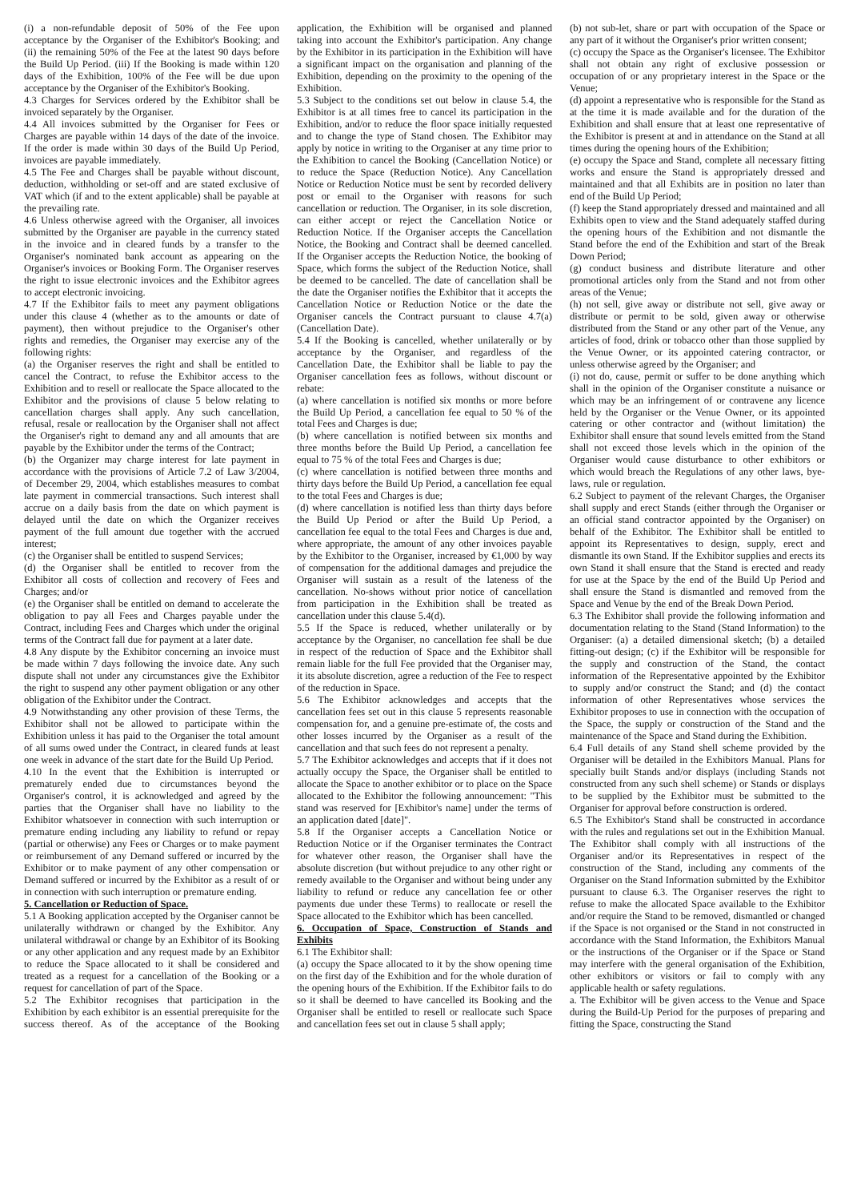(i) a non-refundable deposit of 50% of the Fee upon acceptance by the Organiser of the Exhibitor's Booking; and (ii) the remaining 50% of the Fee at the latest 90 days before the Build Up Period. (iii) If the Booking is made within 120 days of the Exhibition, 100% of the Fee will be due upon acceptance by the Organiser of the Exhibitor's Booking.
4.3 Charges for Services ordered by the Exhibitor shall be invoiced separately by the Organiser.
4.4 All invoices submitted by the Organiser for Fees or Charges are payable within 14 days of the date of the invoice. If the order is made within 30 days of the Build Up Period, invoices are payable immediately.
4.5 The Fee and Charges shall be payable without discount, deduction, withholding or set-off and are stated exclusive of VAT which (if and to the extent applicable) shall be payable at the prevailing rate.
4.6 Unless otherwise agreed with the Organiser, all invoices submitted by the Organiser are payable in the currency stated in the invoice and in cleared funds by a transfer to the Organiser's nominated bank account as appearing on the Organiser's invoices or Booking Form. The Organiser reserves the right to issue electronic invoices and the Exhibitor agrees to accept electronic invoicing.
4.7 If the Exhibitor fails to meet any payment obligations under this clause 4 (whether as to the amounts or date of payment), then without prejudice to the Organiser's other rights and remedies, the Organiser may exercise any of the following rights:
(a) the Organiser reserves the right and shall be entitled to cancel the Contract, to refuse the Exhibitor access to the Exhibition and to resell or reallocate the Space allocated to the Exhibitor and the provisions of clause 5 below relating to cancellation charges shall apply. Any such cancellation, refusal, resale or reallocation by the Organiser shall not affect the Organiser's right to demand any and all amounts that are payable by the Exhibitor under the terms of the Contract;
(b) the Organizer may charge interest for late payment in accordance with the provisions of Article 7.2 of Law 3/2004, of December 29, 2004, which establishes measures to combat late payment in commercial transactions. Such interest shall accrue on a daily basis from the date on which payment is delayed until the date on which the Organizer receives payment of the full amount due together with the accrued interest;
(c) the Organiser shall be entitled to suspend Services;
(d) the Organiser shall be entitled to recover from the Exhibitor all costs of collection and recovery of Fees and Charges; and/or
(e) the Organiser shall be entitled on demand to accelerate the obligation to pay all Fees and Charges payable under the Contract, including Fees and Charges which under the original terms of the Contract fall due for payment at a later date.
4.8 Any dispute by the Exhibitor concerning an invoice must be made within 7 days following the invoice date. Any such dispute shall not under any circumstances give the Exhibitor the right to suspend any other payment obligation or any other obligation of the Exhibitor under the Contract.
4.9 Notwithstanding any other provision of these Terms, the Exhibitor shall not be allowed to participate within the Exhibition unless it has paid to the Organiser the total amount of all sums owed under the Contract, in cleared funds at least one week in advance of the start date for the Build Up Period.
4.10 In the event that the Exhibition is interrupted or prematurely ended due to circumstances beyond the Organiser's control, it is acknowledged and agreed by the parties that the Organiser shall have no liability to the Exhibitor whatsoever in connection with such interruption or premature ending including any liability to refund or repay (partial or otherwise) any Fees or Charges or to make payment or reimbursement of any Demand suffered or incurred by the Exhibitor or to make payment of any other compensation or Demand suffered or incurred by the Exhibitor as a result of or in connection with such interruption or premature ending.
5. Cancellation or Reduction of Space.
5.1 A Booking application accepted by the Organiser cannot be unilaterally withdrawn or changed by the Exhibitor. Any unilateral withdrawal or change by an Exhibitor of its Booking or any other application and any request made by an Exhibitor to reduce the Space allocated to it shall be considered and treated as a request for a cancellation of the Booking or a request for cancellation of part of the Space.
5.2 The Exhibitor recognises that participation in the Exhibition by each exhibitor is an essential prerequisite for the success thereof. As of the acceptance of the Booking application, the Exhibition will be organised and planned taking into account the Exhibitor's participation. Any change by the Exhibitor in its participation in the Exhibition will have a significant impact on the organisation and planning of the Exhibition, depending on the proximity to the opening of the Exhibition.
5.3 Subject to the conditions set out below in clause 5.4, the Exhibitor is at all times free to cancel its participation in the Exhibition, and/or to reduce the floor space initially requested and to change the type of Stand chosen. The Exhibitor may apply by notice in writing to the Organiser at any time prior to the Exhibition to cancel the Booking (Cancellation Notice) or to reduce the Space (Reduction Notice). Any Cancellation Notice or Reduction Notice must be sent by recorded delivery post or email to the Organiser with reasons for such cancellation or reduction. The Organiser, in its sole discretion, can either accept or reject the Cancellation Notice or Reduction Notice. If the Organiser accepts the Cancellation Notice, the Booking and Contract shall be deemed cancelled. If the Organiser accepts the Reduction Notice, the booking of Space, which forms the subject of the Reduction Notice, shall be deemed to be cancelled. The date of cancellation shall be the date the Organiser notifies the Exhibitor that it accepts the Cancellation Notice or Reduction Notice or the date the Organiser cancels the Contract pursuant to clause 4.7(a) (Cancellation Date).
5.4 If the Booking is cancelled, whether unilaterally or by acceptance by the Organiser, and regardless of the Cancellation Date, the Exhibitor shall be liable to pay the Organiser cancellation fees as follows, without discount or rebate:
(a) where cancellation is notified six months or more before the Build Up Period, a cancellation fee equal to 50 % of the total Fees and Charges is due;
(b) where cancellation is notified between six months and three months before the Build Up Period, a cancellation fee equal to 75 % of the total Fees and Charges is due;
(c) where cancellation is notified between three months and thirty days before the Build Up Period, a cancellation fee equal to the total Fees and Charges is due;
(d) where cancellation is notified less than thirty days before the Build Up Period or after the Build Up Period, a cancellation fee equal to the total Fees and Charges is due and, where appropriate, the amount of any other invoices payable by the Exhibitor to the Organiser, increased by €1,000 by way of compensation for the additional damages and prejudice the Organiser will sustain as a result of the lateness of the cancellation. No-shows without prior notice of cancellation from participation in the Exhibition shall be treated as cancellation under this clause 5.4(d).
5.5 If the Space is reduced, whether unilaterally or by acceptance by the Organiser, no cancellation fee shall be due in respect of the reduction of Space and the Exhibitor shall remain liable for the full Fee provided that the Organiser may, it its absolute discretion, agree a reduction of the Fee to respect of the reduction in Space.
5.6 The Exhibitor acknowledges and accepts that the cancellation fees set out in this clause 5 represents reasonable compensation for, and a genuine pre-estimate of, the costs and other losses incurred by the Organiser as a result of the cancellation and that such fees do not represent a penalty.
5.7 The Exhibitor acknowledges and accepts that if it does not actually occupy the Space, the Organiser shall be entitled to allocate the Space to another exhibitor or to place on the Space allocated to the Exhibitor the following announcement: "This stand was reserved for [Exhibitor's name] under the terms of an application dated [date]".
5.8 If the Organiser accepts a Cancellation Notice or Reduction Notice or if the Organiser terminates the Contract for whatever other reason, the Organiser shall have the absolute discretion (but without prejudice to any other right or remedy available to the Organiser and without being under any liability to refund or reduce any cancellation fee or other payments due under these Terms) to reallocate or resell the Space allocated to the Exhibitor which has been cancelled.
6. Occupation of Space, Construction of Stands and Exhibits
6.1 The Exhibitor shall:
(a) occupy the Space allocated to it by the show opening time on the first day of the Exhibition and for the whole duration of the opening hours of the Exhibition. If the Exhibitor fails to do so it shall be deemed to have cancelled its Booking and the Organiser shall be entitled to resell or reallocate such Space and cancellation fees set out in clause 5 shall apply;
(b) not sub-let, share or part with occupation of the Space or any part of it without the Organiser's prior written consent;
(c) occupy the Space as the Organiser's licensee. The Exhibitor shall not obtain any right of exclusive possession or occupation of or any proprietary interest in the Space or the Venue;
(d) appoint a representative who is responsible for the Stand as at the time it is made available and for the duration of the Exhibition and shall ensure that at least one representative of the Exhibitor is present at and in attendance on the Stand at all times during the opening hours of the Exhibition;
(e) occupy the Space and Stand, complete all necessary fitting works and ensure the Stand is appropriately dressed and maintained and that all Exhibits are in position no later than end of the Build Up Period;
(f) keep the Stand appropriately dressed and maintained and all Exhibits open to view and the Stand adequately staffed during the opening hours of the Exhibition and not dismantle the Stand before the end of the Exhibition and start of the Break Down Period;
(g) conduct business and distribute literature and other promotional articles only from the Stand and not from other areas of the Venue;
(h) not sell, give away or distribute not sell, give away or distribute or permit to be sold, given away or otherwise distributed from the Stand or any other part of the Venue, any articles of food, drink or tobacco other than those supplied by the Venue Owner, or its appointed catering contractor, or unless otherwise agreed by the Organiser; and
(i) not do, cause, permit or suffer to be done anything which shall in the opinion of the Organiser constitute a nuisance or which may be an infringement of or contravene any licence held by the Organiser or the Venue Owner, or its appointed catering or other contractor and (without limitation) the Exhibitor shall ensure that sound levels emitted from the Stand shall not exceed those levels which in the opinion of the Organiser would cause disturbance to other exhibitors or which would breach the Regulations of any other laws, bye-laws, rule or regulation.
6.2 Subject to payment of the relevant Charges, the Organiser shall supply and erect Stands (either through the Organiser or an official stand contractor appointed by the Organiser) on behalf of the Exhibitor. The Exhibitor shall be entitled to appoint its Representatives to design, supply, erect and dismantle its own Stand. If the Exhibitor supplies and erects its own Stand it shall ensure that the Stand is erected and ready for use at the Space by the end of the Build Up Period and shall ensure the Stand is dismantled and removed from the Space and Venue by the end of the Break Down Period.
6.3 The Exhibitor shall provide the following information and documentation relating to the Stand (Stand Information) to the Organiser: (a) a detailed dimensional sketch; (b) a detailed fitting-out design; (c) if the Exhibitor will be responsible for the supply and construction of the Stand, the contact information of the Representative appointed by the Exhibitor to supply and/or construct the Stand; and (d) the contact information of other Representatives whose services the Exhibitor proposes to use in connection with the occupation of the Space, the supply or construction of the Stand and the maintenance of the Space and Stand during the Exhibition.
6.4 Full details of any Stand shell scheme provided by the Organiser will be detailed in the Exhibitors Manual. Plans for specially built Stands and/or displays (including Stands not constructed from any such shell scheme) or Stands or displays to be supplied by the Exhibitor must be submitted to the Organiser for approval before construction is ordered.
6.5 The Exhibitor's Stand shall be constructed in accordance with the rules and regulations set out in the Exhibition Manual. The Exhibitor shall comply with all instructions of the Organiser and/or its Representatives in respect of the construction of the Stand, including any comments of the Organiser on the Stand Information submitted by the Exhibitor pursuant to clause 6.3. The Organiser reserves the right to refuse to make the allocated Space available to the Exhibitor and/or require the Stand to be removed, dismantled or changed if the Space is not organised or the Stand in not constructed in accordance with the Stand Information, the Exhibitors Manual or the instructions of the Organiser or if the Space or Stand may interfere with the general organisation of the Exhibition, other exhibitors or visitors or fail to comply with any applicable health or safety regulations.
a. The Exhibitor will be given access to the Venue and Space during the Build-Up Period for the purposes of preparing and fitting the Space, constructing the Stand